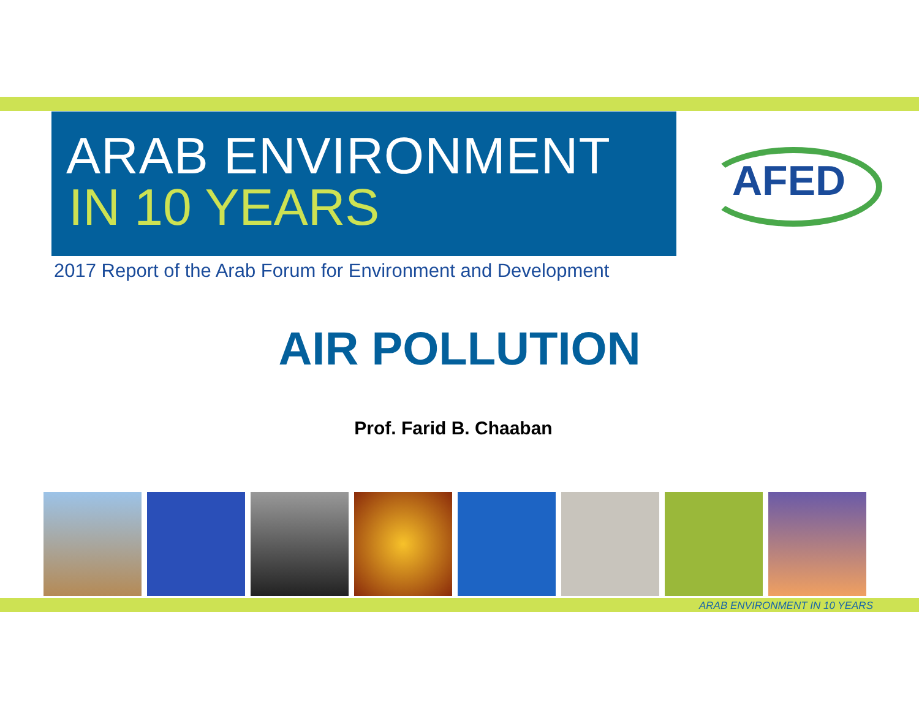ARAB ENVIRONMENT
IN 10 YEARS
2017 Report of the Arab Forum for Environment and Development
AFED
AIR POLLUTION
Prof. Farid B. Chaaban
ARAB ENVIRONMENT IN 10 YEARS